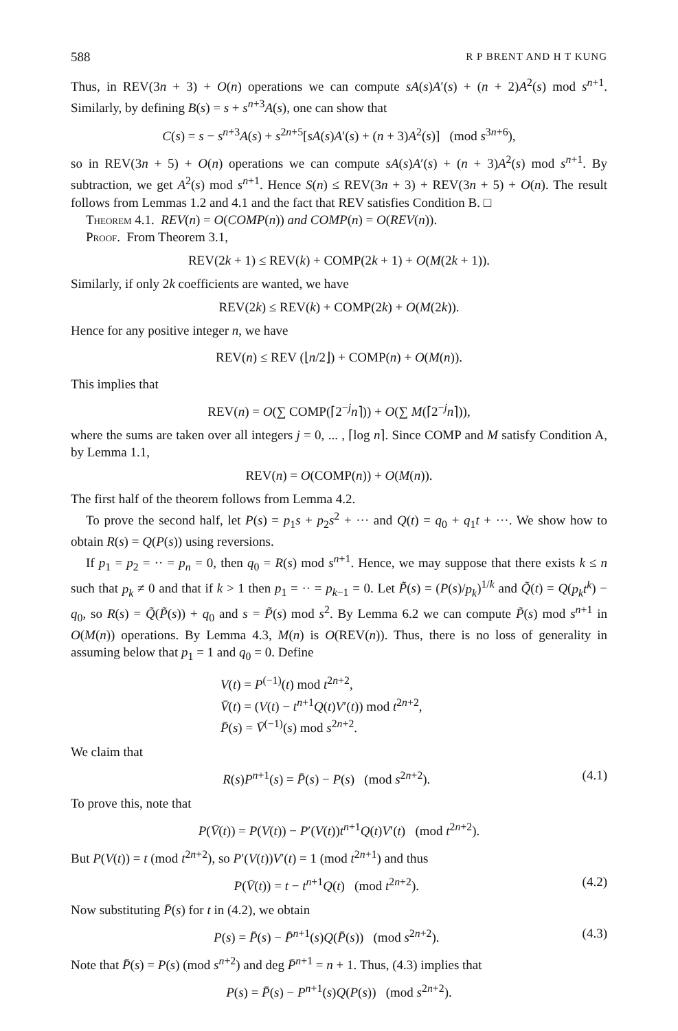588 R P BRENT AND H T KUNG
Thus, in REV(3n + 3) + O(n) operations we can compute sA(s)A′(s) + (n + 2)A<sup>2</sup>(s) mod s<sup>n+1</sup>. Similarly, by defining B(s) = s + s<sup>n+3</sup>A(s), one can show that
C(s) = s − s<sup>n+3</sup>A(s) + s<sup>2n+5</sup>[sA(s)A′(s) + (n + 3)A<sup>2</sup>(s)] (mod s<sup>3n+6</sup>),
so in REV(3n + 5) + O(n) operations we can compute sA(s)A′(s) + (n + 3)A<sup>2</sup>(s) mod s<sup>n+1</sup>. By subtraction, we get A<sup>2</sup>(s) mod s<sup>n+1</sup>. Hence S(n) ≤ REV(3n + 3) + REV(3n + 5) + O(n). The result follows from Lemmas 1.2 and 4.1 and the fact that REV satisfies Condition B. □
Theorem 4.1. REV(n) = O(COMP(n)) and COMP(n) = O(REV(n)).
Proof. From Theorem 3.1,
REV(2k + 1) ≤ REV(k) + COMP(2k + 1) + O(M(2k + 1)).
Similarly, if only 2k coefficients are wanted, we have
REV(2k) ≤ REV(k) + COMP(2k) + O(M(2k)).
Hence for any positive integer n, we have
REV(n) ≤ REV (⌊n/2⌋) + COMP(n) + O(M(n)).
This implies that
REV(n) = O(∑ COMP(⌈2<sup>−j</sup>n⌉)) + O(∑ M(⌈2<sup>−j</sup>n⌉)),
where the sums are taken over all integers j = 0, ... , ⌈log n⌉. Since COMP and M satisfy Condition A, by Lemma 1.1,
REV(n) = O(COMP(n)) + O(M(n)).
The first half of the theorem follows from Lemma 4.2.
To prove the second half, let P(s) = p<sub>1</sub>s + p<sub>2</sub>s<sup>2</sup> + ··· and Q(t) = q<sub>0</sub> + q<sub>1</sub>t + ···. We show how to obtain R(s) = Q(P(s)) using reversions.
If p<sub>1</sub> = p<sub>2</sub> = ·· = p<sub>n</sub> = 0, then q<sub>0</sub> = R(s) mod s<sup>n+1</sup>. Hence, we may suppose that there exists k ≤ n such that p<sub>k</sub> ≠ 0 and that if k > 1 then p<sub>1</sub> = ·· = p<sub>k−1</sub> = 0. Let P̃(s) = (P(s)/p<sub>k</sub>)<sup>1/k</sup> and Q̃(t) = Q(p<sub>k</sub>t<sup>k</sup>) − q<sub>0</sub>, so R(s) = Q̃(P̃(s)) + q<sub>0</sub> and s = P̃(s) mod s<sup>2</sup>. By Lemma 6.2 we can compute P̃(s) mod s<sup>n+1</sup> in O(M(n)) operations. By Lemma 4.3, M(n) is O(REV(n)). Thus, there is no loss of generality in assuming below that p<sub>1</sub> = 1 and q<sub>0</sub> = 0. Define
V(t) = P<sup>(−1)</sup>(t) mod t<sup>2n+2</sup>,
V̄(t) = (V(t) − t<sup>n+1</sup>Q(t)V′(t)) mod t<sup>2n+2</sup>,
P̄(s) = V̄<sup>(−1)</sup>(s) mod s<sup>2n+2</sup>.
We claim that
R(s)P<sup>n+1</sup>(s) = P̄(s) − P(s) (mod s<sup>2n+2</sup>). (4.1)
To prove this, note that
P(V̄(t)) = P(V(t)) − P′(V(t))t<sup>n+1</sup>Q(t)V′(t) (mod t<sup>2n+2</sup>).
But P(V(t)) = t (mod t<sup>2n+2</sup>), so P′(V(t))V′(t) = 1 (mod t<sup>2n+1</sup>) and thus
P(V̄(t)) = t − t<sup>n+1</sup>Q(t) (mod t<sup>2n+2</sup>). (4.2)
Now substituting P̄(s) for t in (4.2), we obtain
P(s) = P̄(s) − P̄<sup>n+1</sup>(s)Q(P̄(s)) (mod s<sup>2n+2</sup>). (4.3)
Note that P̄(s) = P(s) (mod s<sup>n+2</sup>) and deg P̄<sup>n+1</sup> = n + 1. Thus, (4.3) implies that
P(s) = P̄(s) − P<sup>n+1</sup>(s)Q(P(s)) (mod s<sup>2n+2</sup>).